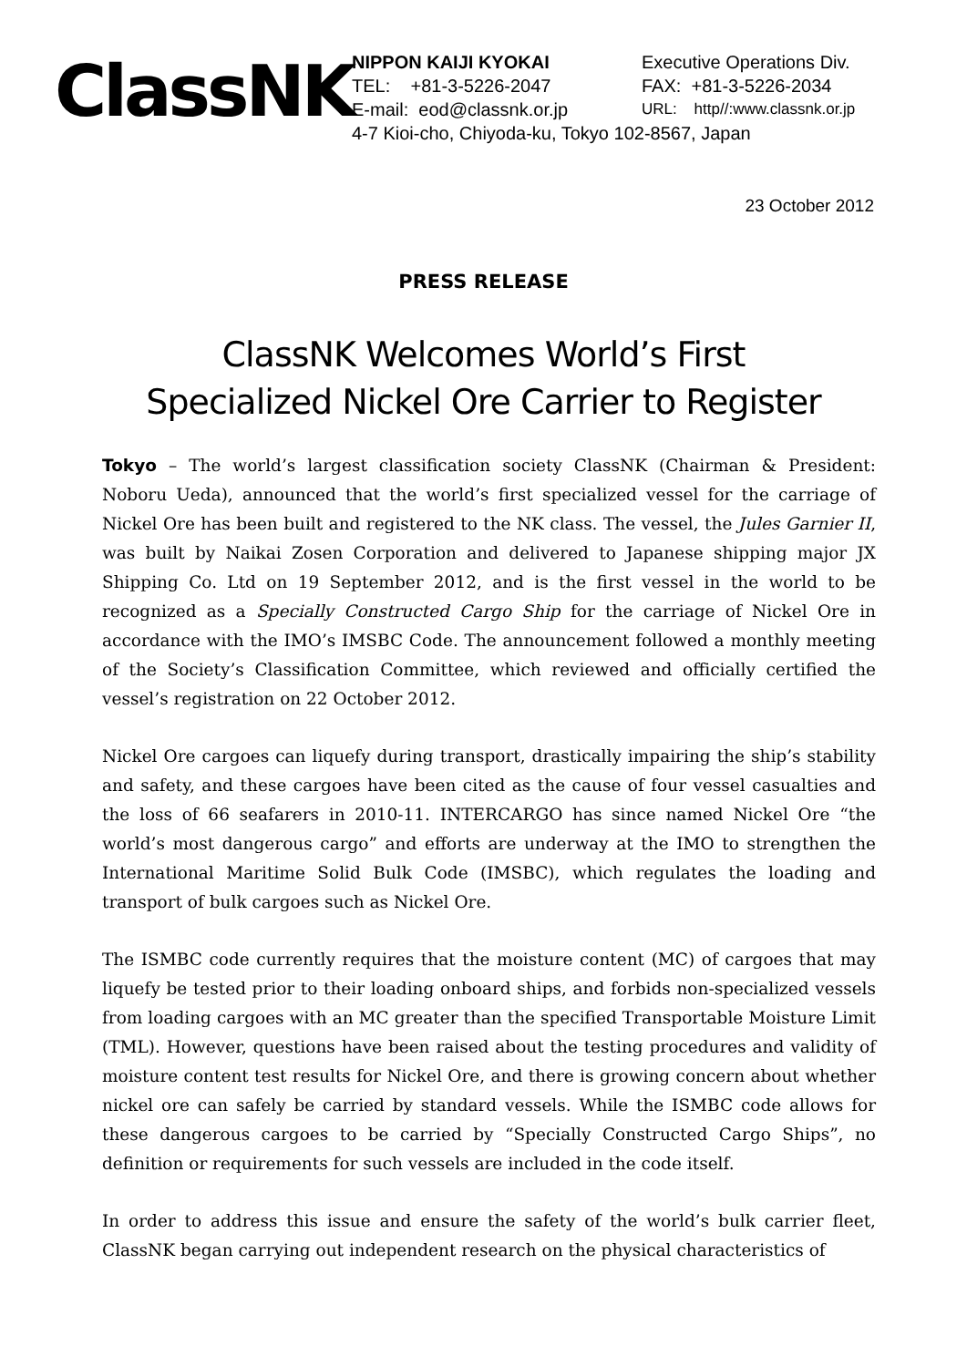ClassNK
| NIPPON KAIJI KYOKAI | Executive Operations Div. |
| TEL: +81-3-5226-2047 | FAX: +81-3-5226-2034 |
| E-mail: eod@classnk.or.jp | URL: http//:www.classnk.or.jp |
| 4-7 Kioi-cho, Chiyoda-ku, Tokyo 102-8567, Japan | |
23 October 2012
PRESS RELEASE
ClassNK Welcomes World’s First
Specialized Nickel Ore Carrier to Register
Tokyo – The world’s largest classification society ClassNK (Chairman & President: Noboru Ueda), announced that the world’s first specialized vessel for the carriage of Nickel Ore has been built and registered to the NK class. The vessel, the Jules Garnier II, was built by Naikai Zosen Corporation and delivered to Japanese shipping major JX Shipping Co. Ltd on 19 September 2012, and is the first vessel in the world to be recognized as a Specially Constructed Cargo Ship for the carriage of Nickel Ore in accordance with the IMO’s IMSBC Code. The announcement followed a monthly meeting of the Society’s Classification Committee, which reviewed and officially certified the vessel’s registration on 22 October 2012.
Nickel Ore cargoes can liquefy during transport, drastically impairing the ship’s stability and safety, and these cargoes have been cited as the cause of four vessel casualties and the loss of 66 seafarers in 2010-11. INTERCARGO has since named Nickel Ore “the world’s most dangerous cargo” and efforts are underway at the IMO to strengthen the International Maritime Solid Bulk Code (IMSBC), which regulates the loading and transport of bulk cargoes such as Nickel Ore.
The ISMBC code currently requires that the moisture content (MC) of cargoes that may liquefy be tested prior to their loading onboard ships, and forbids non-specialized vessels from loading cargoes with an MC greater than the specified Transportable Moisture Limit (TML). However, questions have been raised about the testing procedures and validity of moisture content test results for Nickel Ore, and there is growing concern about whether nickel ore can safely be carried by standard vessels. While the ISMBC code allows for these dangerous cargoes to be carried by “Specially Constructed Cargo Ships”, no definition or requirements for such vessels are included in the code itself.
In order to address this issue and ensure the safety of the world’s bulk carrier fleet, ClassNK began carrying out independent research on the physical characteristics of